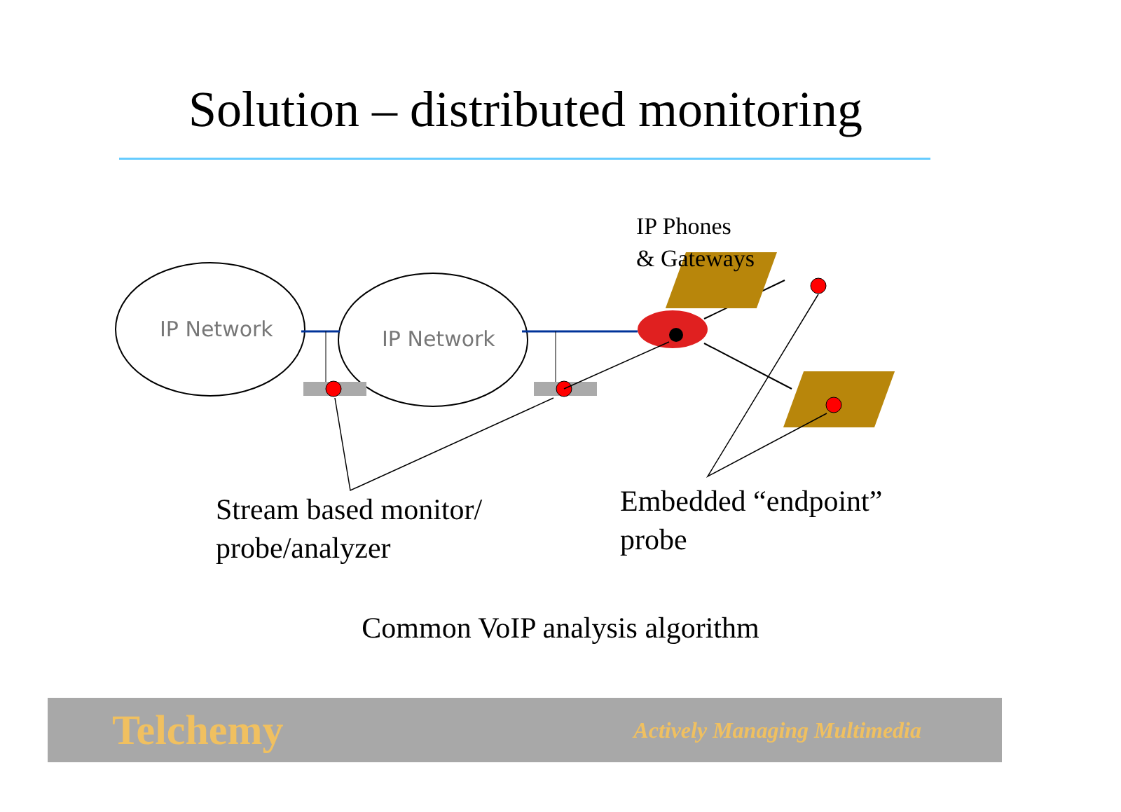Solution – distributed monitoring
IP Network IP Network
IP Phones
& Gateways
Stream based monitor/
probe/analyzer
Embedded “endpoint”
probe
Common VoIP analysis algorithm
Telchemy Actively Managing Multimedia